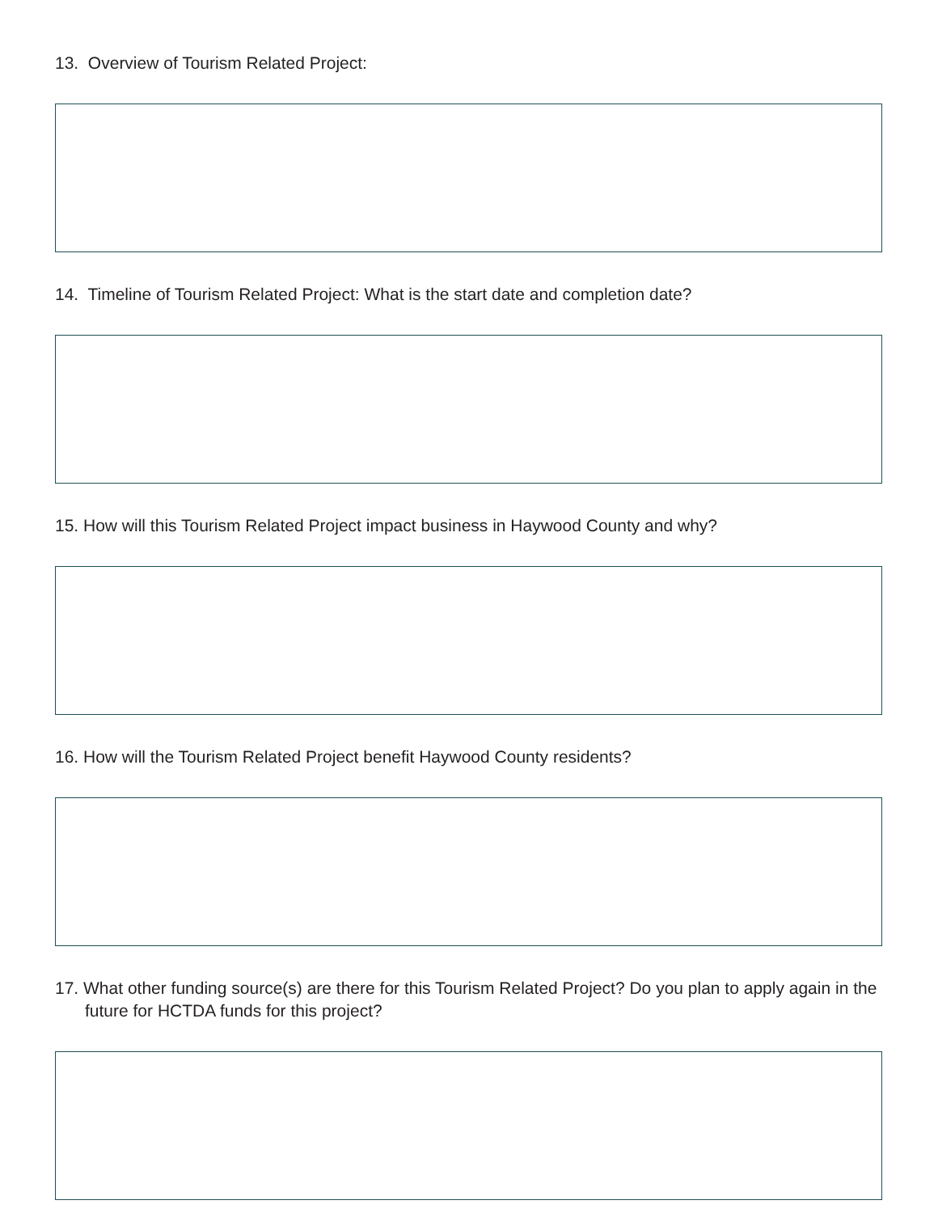13. Overview of Tourism Related Project:
14. Timeline of Tourism Related Project: What is the start date and completion date?
15. How will this Tourism Related Project impact business in Haywood County and why?
16. How will the Tourism Related Project benefit Haywood County residents?
17. What other funding source(s) are there for this Tourism Related Project? Do you plan to apply again in the future for HCTDA funds for this project?